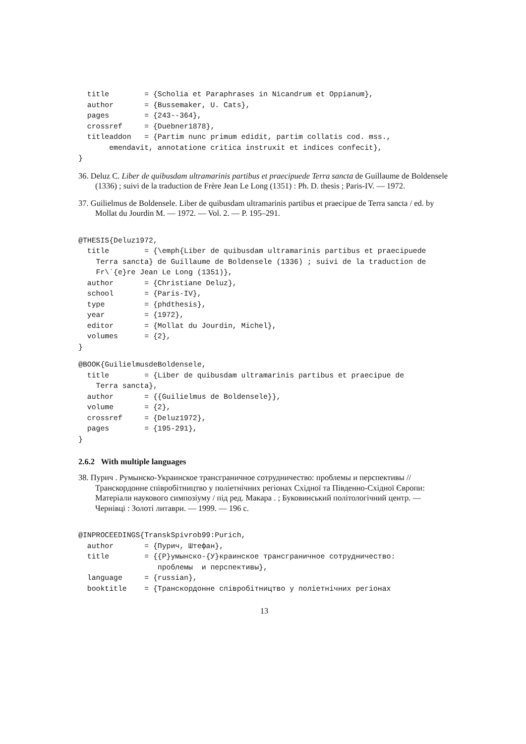title        = {Scholia et Paraphrases in Nicandrum et Oppianum},
  author       = {Bussemaker, U. Cats},
  pages        = {243--364},
  crossref     = {Duebner1878},
  titleaddon   = {Partim nunc primum edidit, partim collatis cod. mss.,
       emendavit, annotatione critica instruxit et indices confecit},
}
36. Deluz C. Liber de quibusdam ultramarinis partibus et praecipuede Terra sancta de Guillaume de Boldensele (1336) ; suivi de la traduction de Frère Jean Le Long (1351) : Ph. D. thesis ; Paris-IV. — 1972.
37. Guilielmus de Boldensele. Liber de quibusdam ultramarinis partibus et praecipue de Terra sancta / ed. by Mollat du Jourdin M. — 1972. — Vol. 2. — P. 195–291.
@THESIS{Deluz1972,
  title        = {\emph{Liber de quibusdam ultramarinis partibus et praecipuede
    Terra sancta} de Guillaume de Boldensele (1336) ; suivi de la traduction de
    Fr\`{e}re Jean Le Long (1351)},
  author       = {Christiane Deluz},
  school       = {Paris-IV},
  type         = {phdthesis},
  year         = {1972},
  editor       = {Mollat du Jourdin, Michel},
  volumes      = {2},
}
@BOOK{GuilielmusdeBoldensele,
  title        = {Liber de quibusdam ultramarinis partibus et praecipue de
    Terra sancta},
  author       = {{Guilielmus de Boldensele}},
  volume       = {2},
  crossref     = {Deluz1972},
  pages        = {195-291},
}
2.6.2 With multiple languages
38. Пурич . Румынско-Украинское трансграничное сотрудничество: проблемы и перспективы // Транскордонне співробітництво у поліетнічних регіонах Східної та Південно-Східної Європи: Матеріали наукового симпозіуму / під ред. Макара . ; Буковинський політологічний центр. — Чернівці : Золоті литаври. — 1999. — 196 с.
@INPROCEEDINGS{TranskSpivrob99:Purich,
  author       = {Пурич, Штефан},
  title        = {{Р}умынско-{У}краинское трансграничное сотрудничество:
                  проблемы  и перспективы},
  language     = {russian},
  booktitle    = {Транскордонне співробітництво у поліетнічних регіонах
13